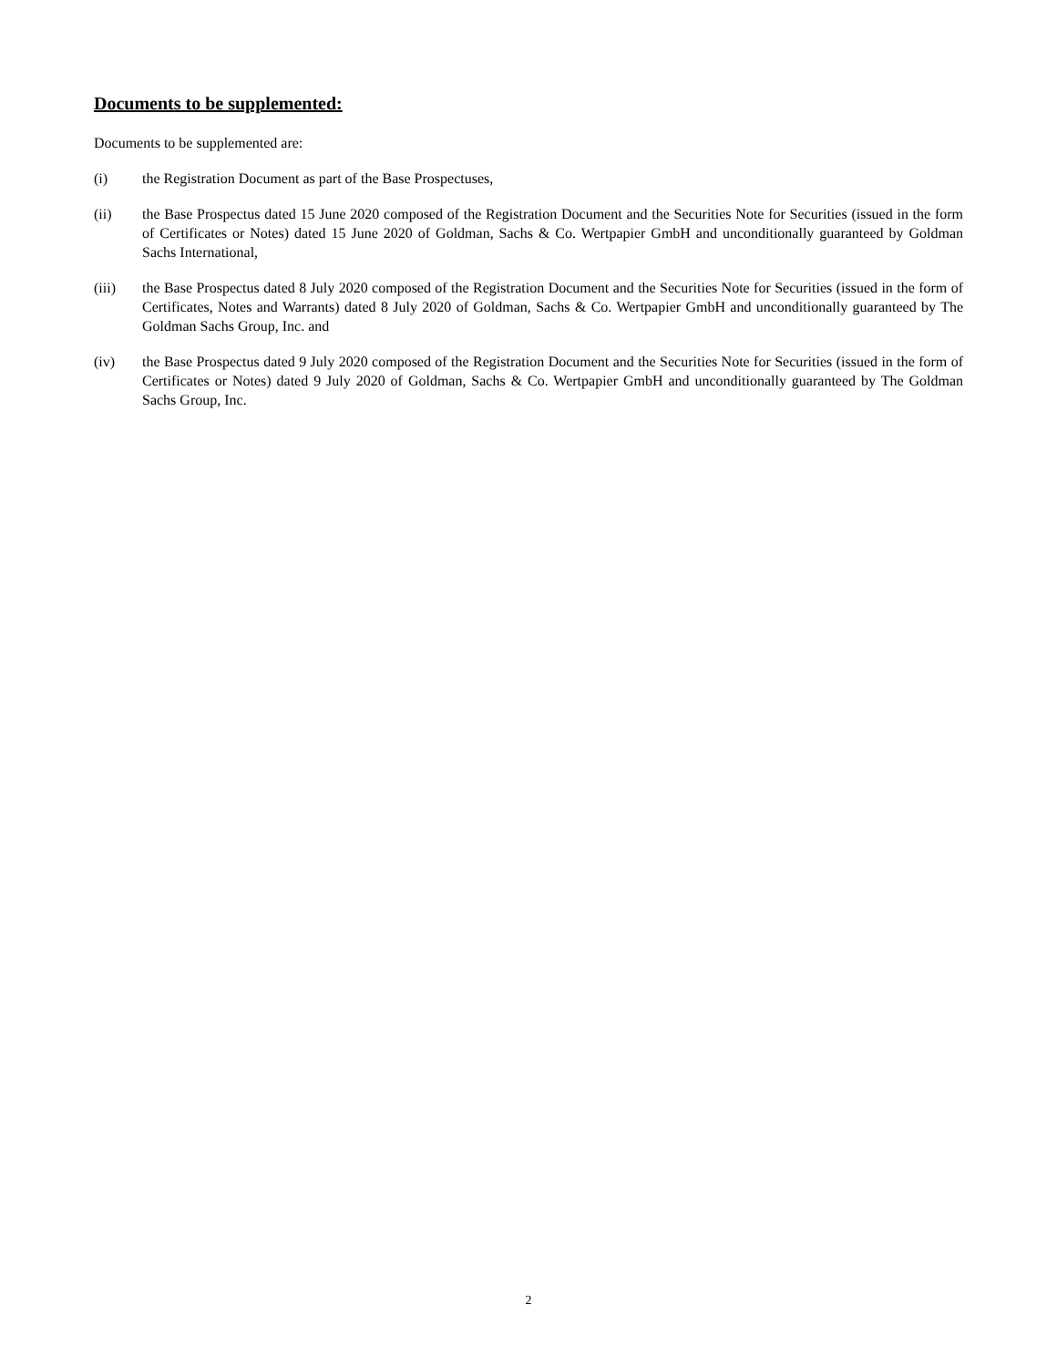Documents to be supplemented:
Documents to be supplemented are:
(i) the Registration Document as part of the Base Prospectuses,
(ii) the Base Prospectus dated 15 June 2020 composed of the Registration Document and the Securities Note for Securities (issued in the form of Certificates or Notes) dated 15 June 2020 of Goldman, Sachs & Co. Wertpapier GmbH and unconditionally guaranteed by Goldman Sachs International,
(iii) the Base Prospectus dated 8 July 2020 composed of the Registration Document and the Securities Note for Securities (issued in the form of Certificates, Notes and Warrants) dated 8 July 2020 of Goldman, Sachs & Co. Wertpapier GmbH and unconditionally guaranteed by The Goldman Sachs Group, Inc. and
(iv) the Base Prospectus dated 9 July 2020 composed of the Registration Document and the Securities Note for Securities (issued in the form of Certificates or Notes) dated 9 July 2020 of Goldman, Sachs & Co. Wertpapier GmbH and unconditionally guaranteed by The Goldman Sachs Group, Inc.
2